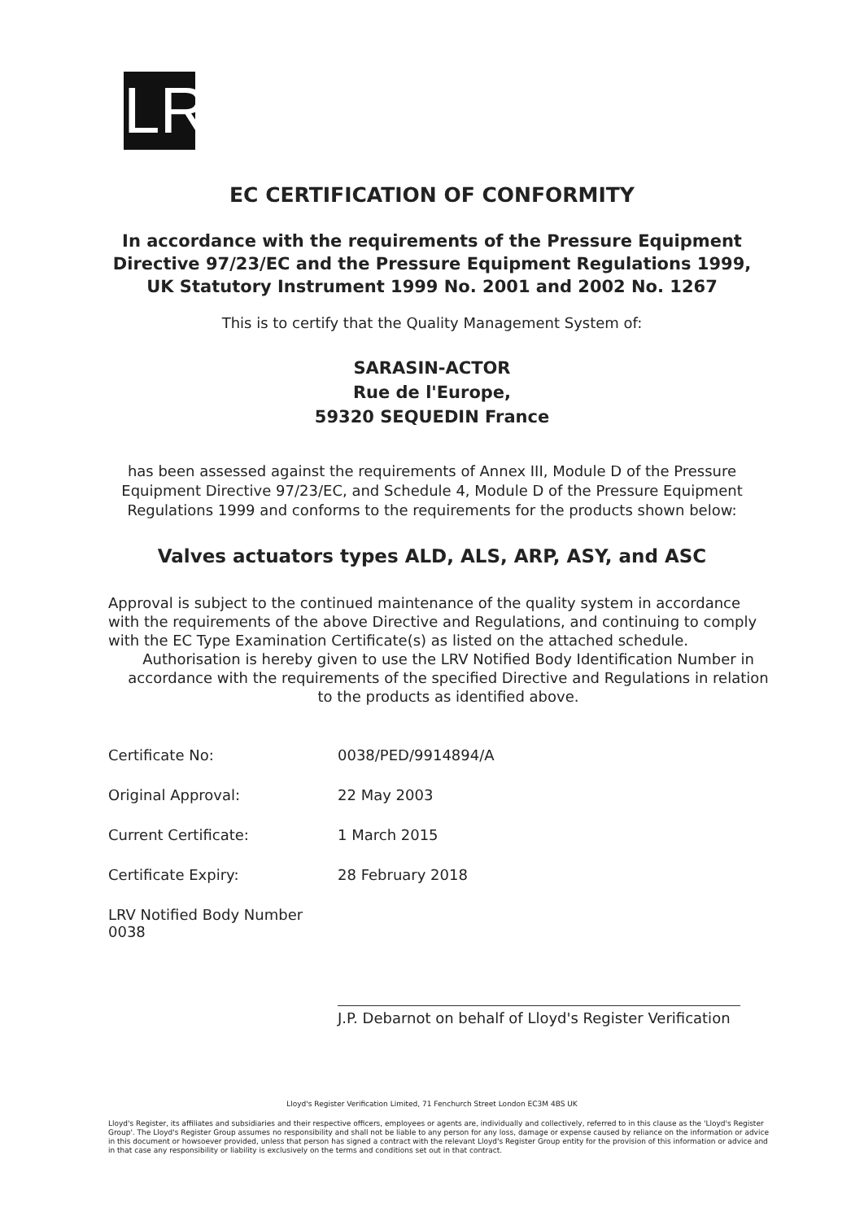LR
EC CERTIFICATION OF CONFORMITY
In accordance with the requirements of the Pressure Equipment
Directive 97/23/EC and the Pressure Equipment Regulations 1999,
UK Statutory Instrument 1999 No. 2001 and 2002 No. 1267
This is to certify that the Quality Management System of:
SARASIN-ACTOR
Rue de l'Europe,
59320 SEQUEDIN France
has been assessed against the requirements of Annex III, Module D of the Pressure
Equipment Directive 97/23/EC, and Schedule 4, Module D of the Pressure Equipment
Regulations 1999 and conforms to the requirements for the products shown below:
Valves actuators types ALD, ALS, ARP, ASY, and ASC
Approval is subject to the continued maintenance of the quality system in accordance with the requirements of the above Directive and Regulations, and continuing to comply with the EC Type Examination Certificate(s) as listed on the attached schedule.
Authorisation is hereby given to use the LRV Notified Body Identification Number in
accordance with the requirements of the specified Directive and Regulations in relation
to the products as identified above.
Certificate No: 0038/PED/9914894/A
Original Approval: 22 May 2003
Current Certificate: 1 March 2015
Certificate Expiry: 28 February 2018
LRV Notified Body Number 0038
J.P. Debarnot on behalf of Lloyd's Register Verification
Lloyd's Register Verification Limited, 71 Fenchurch Street London EC3M 4BS UK
Lloyd's Register, its affiliates and subsidiaries and their respective officers, employees or agents are, individually and collectively, referred to in this clause as the 'Lloyd's Register Group'. The Lloyd's Register Group assumes no responsibility and shall not be liable to any person for any loss, damage or expense caused by reliance on the information or advice in this document or howsoever provided, unless that person has signed a contract with the relevant Lloyd's Register Group entity for the provision of this information or advice and in that case any responsibility or liability is exclusively on the terms and conditions set out in that contract.